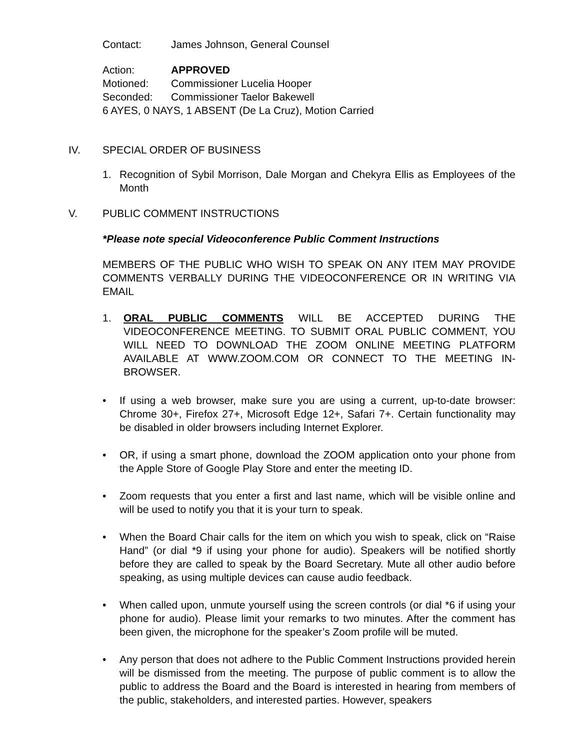Contact: James Johnson, General Counsel
Action: APPROVED
Motioned: Commissioner Lucelia Hooper
Seconded: Commissioner Taelor Bakewell
6 AYES, 0 NAYS, 1 ABSENT (De La Cruz), Motion Carried
IV. SPECIAL ORDER OF BUSINESS
1. Recognition of Sybil Morrison, Dale Morgan and Chekyra Ellis as Employees of the Month
V. PUBLIC COMMENT INSTRUCTIONS
*Please note special Videoconference Public Comment Instructions
MEMBERS OF THE PUBLIC WHO WISH TO SPEAK ON ANY ITEM MAY PROVIDE COMMENTS VERBALLY DURING THE VIDEOCONFERENCE OR IN WRITING VIA EMAIL
1. ORAL PUBLIC COMMENTS WILL BE ACCEPTED DURING THE VIDEOCONFERENCE MEETING. TO SUBMIT ORAL PUBLIC COMMENT, YOU WILL NEED TO DOWNLOAD THE ZOOM ONLINE MEETING PLATFORM AVAILABLE AT WWW.ZOOM.COM OR CONNECT TO THE MEETING IN-BROWSER.
• If using a web browser, make sure you are using a current, up-to-date browser: Chrome 30+, Firefox 27+, Microsoft Edge 12+, Safari 7+. Certain functionality may be disabled in older browsers including Internet Explorer.
• OR, if using a smart phone, download the ZOOM application onto your phone from the Apple Store of Google Play Store and enter the meeting ID.
• Zoom requests that you enter a first and last name, which will be visible online and will be used to notify you that it is your turn to speak.
• When the Board Chair calls for the item on which you wish to speak, click on “Raise Hand” (or dial *9 if using your phone for audio). Speakers will be notified shortly before they are called to speak by the Board Secretary. Mute all other audio before speaking, as using multiple devices can cause audio feedback.
• When called upon, unmute yourself using the screen controls (or dial *6 if using your phone for audio). Please limit your remarks to two minutes. After the comment has been given, the microphone for the speaker’s Zoom profile will be muted.
• Any person that does not adhere to the Public Comment Instructions provided herein will be dismissed from the meeting. The purpose of public comment is to allow the public to address the Board and the Board is interested in hearing from members of the public, stakeholders, and interested parties. However, speakers